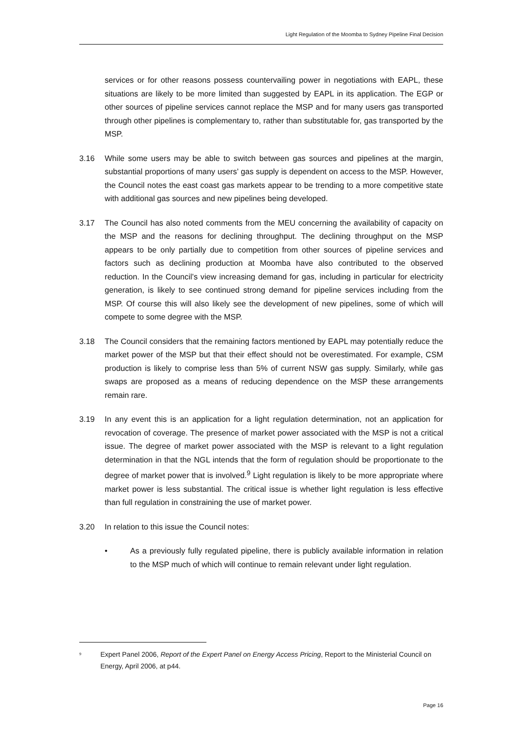Light Regulation of the Moomba to Sydney Pipeline Final Decision
services or for other reasons possess countervailing power in negotiations with EAPL, these situations are likely to be more limited than suggested by EAPL in its application. The EGP or other sources of pipeline services cannot replace the MSP and for many users gas transported through other pipelines is complementary to, rather than substitutable for, gas transported by the MSP.
3.16 While some users may be able to switch between gas sources and pipelines at the margin, substantial proportions of many users’ gas supply is dependent on access to the MSP. However, the Council notes the east coast gas markets appear to be trending to a more competitive state with additional gas sources and new pipelines being developed.
3.17 The Council has also noted comments from the MEU concerning the availability of capacity on the MSP and the reasons for declining throughput. The declining throughput on the MSP appears to be only partially due to competition from other sources of pipeline services and factors such as declining production at Moomba have also contributed to the observed reduction. In the Council’s view increasing demand for gas, including in particular for electricity generation, is likely to see continued strong demand for pipeline services including from the MSP. Of course this will also likely see the development of new pipelines, some of which will compete to some degree with the MSP.
3.18 The Council considers that the remaining factors mentioned by EAPL may potentially reduce the market power of the MSP but that their effect should not be overestimated. For example, CSM production is likely to comprise less than 5% of current NSW gas supply. Similarly, while gas swaps are proposed as a means of reducing dependence on the MSP these arrangements remain rare.
3.19 In any event this is an application for a light regulation determination, not an application for revocation of coverage. The presence of market power associated with the MSP is not a critical issue. The degree of market power associated with the MSP is relevant to a light regulation determination in that the NGL intends that the form of regulation should be proportionate to the degree of market power that is involved.<sup>9</sup> Light regulation is likely to be more appropriate where market power is less substantial. The critical issue is whether light regulation is less effective than full regulation in constraining the use of market power.
3.20 In relation to this issue the Council notes:
• As a previously fully regulated pipeline, there is publicly available information in relation to the MSP much of which will continue to remain relevant under light regulation.
<sup>9</sup>
Expert Panel 2006, Report of the Expert Panel on Energy Access Pricing, Report to the Ministerial Council on Energy, April 2006, at p44.
Page 16